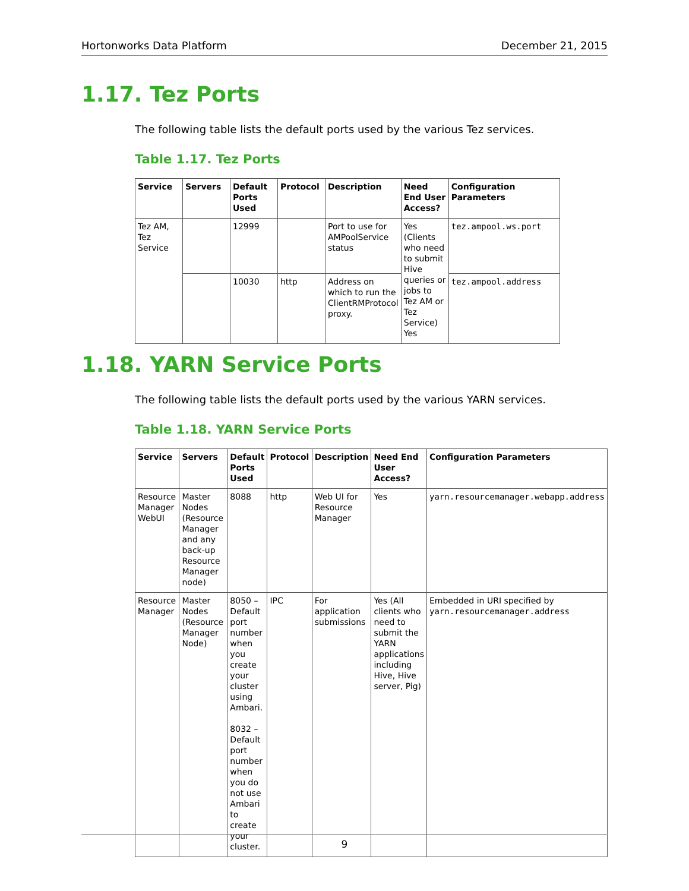Hortonworks Data Platform December 21, 2015
1.17. Tez Ports
The following table lists the default ports used by the various Tez services.
Table 1.17. Tez Ports
| Service | Servers | Default Ports Used | Protocol | Description | Need End User Access? | Configuration Parameters |
| --- | --- | --- | --- | --- | --- | --- |
| Tez AM, Tez Service | | 12999 | | Port to use for AMPoolService status | Yes (Clients who need to submit Hive queries or jobs to Tez AM or Tez Service) Yes | tez.ampool.ws.port |
| | | 10030 | http | Address on which to run the ClientRMProtocol proxy. | | tez.ampool.address |
1.18. YARN Service Ports
The following table lists the default ports used by the various YARN services.
Table 1.18. YARN Service Ports
| Service | Servers | Default Ports Used | Protocol | Description | Need End User Access? | Configuration Parameters |
| --- | --- | --- | --- | --- | --- | --- |
| Resource Manager WebUI | Master Nodes (Resource Manager and any back-up Resource Manager node) | 8088 | http | Web UI for Resource Manager | Yes | yarn.resourcemanager.webapp.address |
| Resource Manager | Master Nodes (Resource Manager Node) | 8050 – Default port number when you create your cluster using Ambari. 8032 – Default port number when you do not use Ambari to create your cluster. | IPC | For application submissions | Yes (All clients who need to submit the YARN applications including Hive, Hive server, Pig) | Embedded in URI specified by yarn.resourcemanager.address |
9